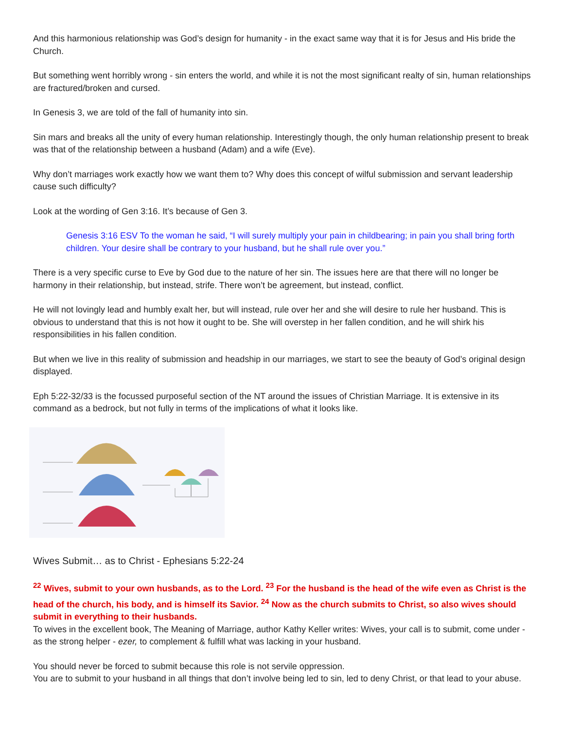And this harmonious relationship was God’s design for humanity - in the exact same way that it is for Jesus and His bride the Church.
But something went horribly wrong - sin enters the world, and while it is not the most significant realty of sin, human relationships are fractured/broken and cursed.
In Genesis 3, we are told of the fall of humanity into sin.
Sin mars and breaks all the unity of every human relationship. Interestingly though, the only human relationship present to break was that of the relationship between a husband (Adam) and a wife (Eve).
Why don’t marriages work exactly how we want them to? Why does this concept of wilful submission and servant leadership cause such difficulty?
Look at the wording of Gen 3:16. It’s because of Gen 3.
Genesis 3:16 ESV To the woman he said, “I will surely multiply your pain in childbearing; in pain you shall bring forth children. Your desire shall be contrary to your husband, but he shall rule over you.”
There is a very specific curse to Eve by God due to the nature of her sin. The issues here are that there will no longer be harmony in their relationship, but instead, strife. There won’t be agreement, but instead, conflict.
He will not lovingly lead and humbly exalt her, but will instead, rule over her and she will desire to rule her husband. This is obvious to understand that this is not how it ought to be. She will overstep in her fallen condition, and he will shirk his responsibilities in his fallen condition.
But when we live in this reality of submission and headship in our marriages, we start to see the beauty of God’s original design displayed.
Eph 5:22-32/33 is the focussed purposeful section of the NT around the issues of Christian Marriage. It is extensive in its command as a bedrock, but not fully in terms of the implications of what it looks like.
Wives Submit… as to Christ - Ephesians 5:22-24
<sup>22</sup> Wives, submit to your own husbands, as to the Lord. <sup>23</sup> For the husband is the head of the wife even as Christ is the head of the church, his body, and is himself its Savior. <sup>24</sup> Now as the church submits to Christ, so also wives should submit in everything to their husbands.
To wives in the excellent book, The Meaning of Marriage, author Kathy Keller writes: Wives, your call is to submit, come under - as the strong helper - ezer, to complement & fulfill what was lacking in your husband.
You should never be forced to submit because this role is not servile oppression.
You are to submit to your husband in all things that don’t involve being led to sin, led to deny Christ, or that lead to your abuse.